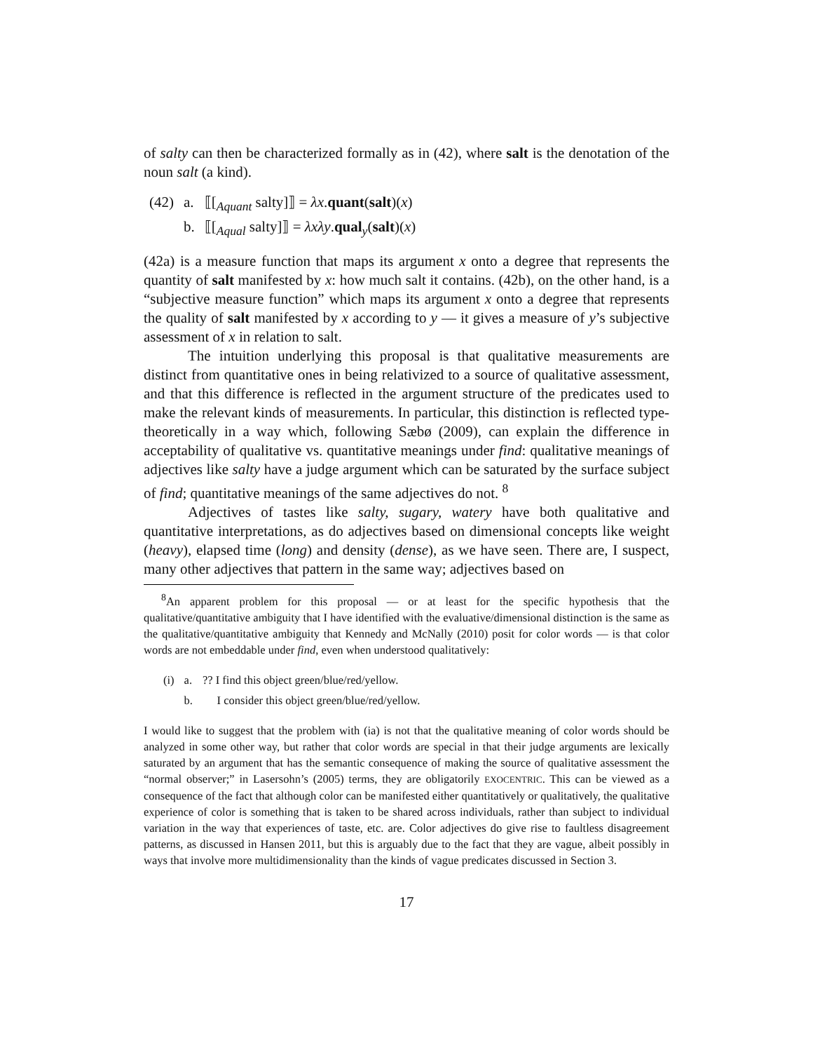of salty can then be characterized formally as in (42), where salt is the denotation of the noun salt (a kind).
| (42) | a. | ⟦[<sub>Aquant</sub> salty]⟧ = λx . quant ( salt )( x ) |
| | b. | ⟦[<sub>Aqual</sub> salty]⟧ = λxλy . qual<sub>y</sub>( salt )( x ) |
(42a) is a measure function that maps its argument x onto a degree that represents the quantity of salt manifested by x: how much salt it contains. (42b), on the other hand, is a “subjective measure function” which maps its argument x onto a degree that represents the quality of salt manifested by x according to y — it gives a measure of y’s subjective assessment of x in relation to salt.
The intuition underlying this proposal is that qualitative measurements are distinct from quantitative ones in being relativized to a source of qualitative assessment, and that this difference is reflected in the argument structure of the predicates used to make the relevant kinds of measurements. In particular, this distinction is reflected type-theoretically in a way which, following Sæbø (2009), can explain the difference in acceptability of qualitative vs. quantitative meanings under find: qualitative meanings of adjectives like salty have a judge argument which can be saturated by the surface subject of find; quantitative meanings of the same adjectives do not. <sup>8</sup>
Adjectives of tastes like salty, sugary, watery have both qualitative and quantitative interpretations, as do adjectives based on dimensional concepts like weight (heavy), elapsed time (long) and density (dense), as we have seen. There are, I suspect, many other adjectives that pattern in the same way; adjectives based on
<sup>8</sup> An apparent problem for this proposal — or at least for the specific hypothesis that the qualitative/quantitative ambiguity that I have identified with the evaluative/dimensional distinction is the same as the qualitative/quantitative ambiguity that Kennedy and McNally (2010) posit for color words — is that color words are not embeddable under find, even when understood qualitatively:
| (i) | a. | ?? I find this object green/blue/red/yellow. |
| | b. | I consider this object green/blue/red/yellow. |
I would like to suggest that the problem with (ia) is not that the qualitative meaning of color words should be analyzed in some other way, but rather that color words are special in that their judge arguments are lexically saturated by an argument that has the semantic consequence of making the source of qualitative assessment the “normal observer;” in Lasersohn’s (2005) terms, they are obligatorily EXOCENTRIC. This can be viewed as a consequence of the fact that although color can be manifested either quantitatively or qualitatively, the qualitative experience of color is something that is taken to be shared across individuals, rather than subject to individual variation in the way that experiences of taste, etc. are. Color adjectives do give rise to faultless disagreement patterns, as discussed in Hansen 2011, but this is arguably due to the fact that they are vague, albeit possibly in ways that involve more multidimensionality than the kinds of vague predicates discussed in Section 3.
17